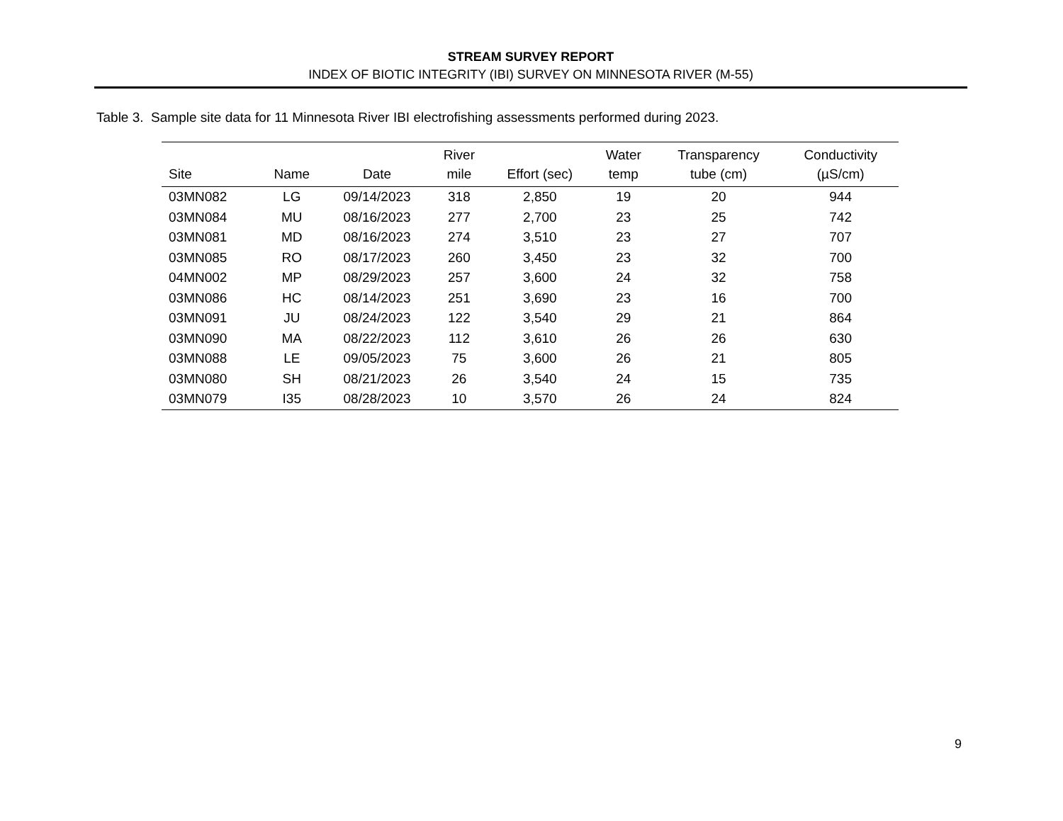STREAM SURVEY REPORT
INDEX OF BIOTIC INTEGRITY (IBI) SURVEY ON MINNESOTA RIVER (M-55)
Table 3. Sample site data for 11 Minnesota River IBI electrofishing assessments performed during 2023.
| Site | Name | Date | River mile | Effort (sec) | Water temp | Transparency tube (cm) | Conductivity (µS/cm) |
| --- | --- | --- | --- | --- | --- | --- | --- |
| 03MN082 | LG | 09/14/2023 | 318 | 2,850 | 19 | 20 | 944 |
| 03MN084 | MU | 08/16/2023 | 277 | 2,700 | 23 | 25 | 742 |
| 03MN081 | MD | 08/16/2023 | 274 | 3,510 | 23 | 27 | 707 |
| 03MN085 | RO | 08/17/2023 | 260 | 3,450 | 23 | 32 | 700 |
| 04MN002 | MP | 08/29/2023 | 257 | 3,600 | 24 | 32 | 758 |
| 03MN086 | HC | 08/14/2023 | 251 | 3,690 | 23 | 16 | 700 |
| 03MN091 | JU | 08/24/2023 | 122 | 3,540 | 29 | 21 | 864 |
| 03MN090 | MA | 08/22/2023 | 112 | 3,610 | 26 | 26 | 630 |
| 03MN088 | LE | 09/05/2023 | 75 | 3,600 | 26 | 21 | 805 |
| 03MN080 | SH | 08/21/2023 | 26 | 3,540 | 24 | 15 | 735 |
| 03MN079 | I35 | 08/28/2023 | 10 | 3,570 | 26 | 24 | 824 |
9